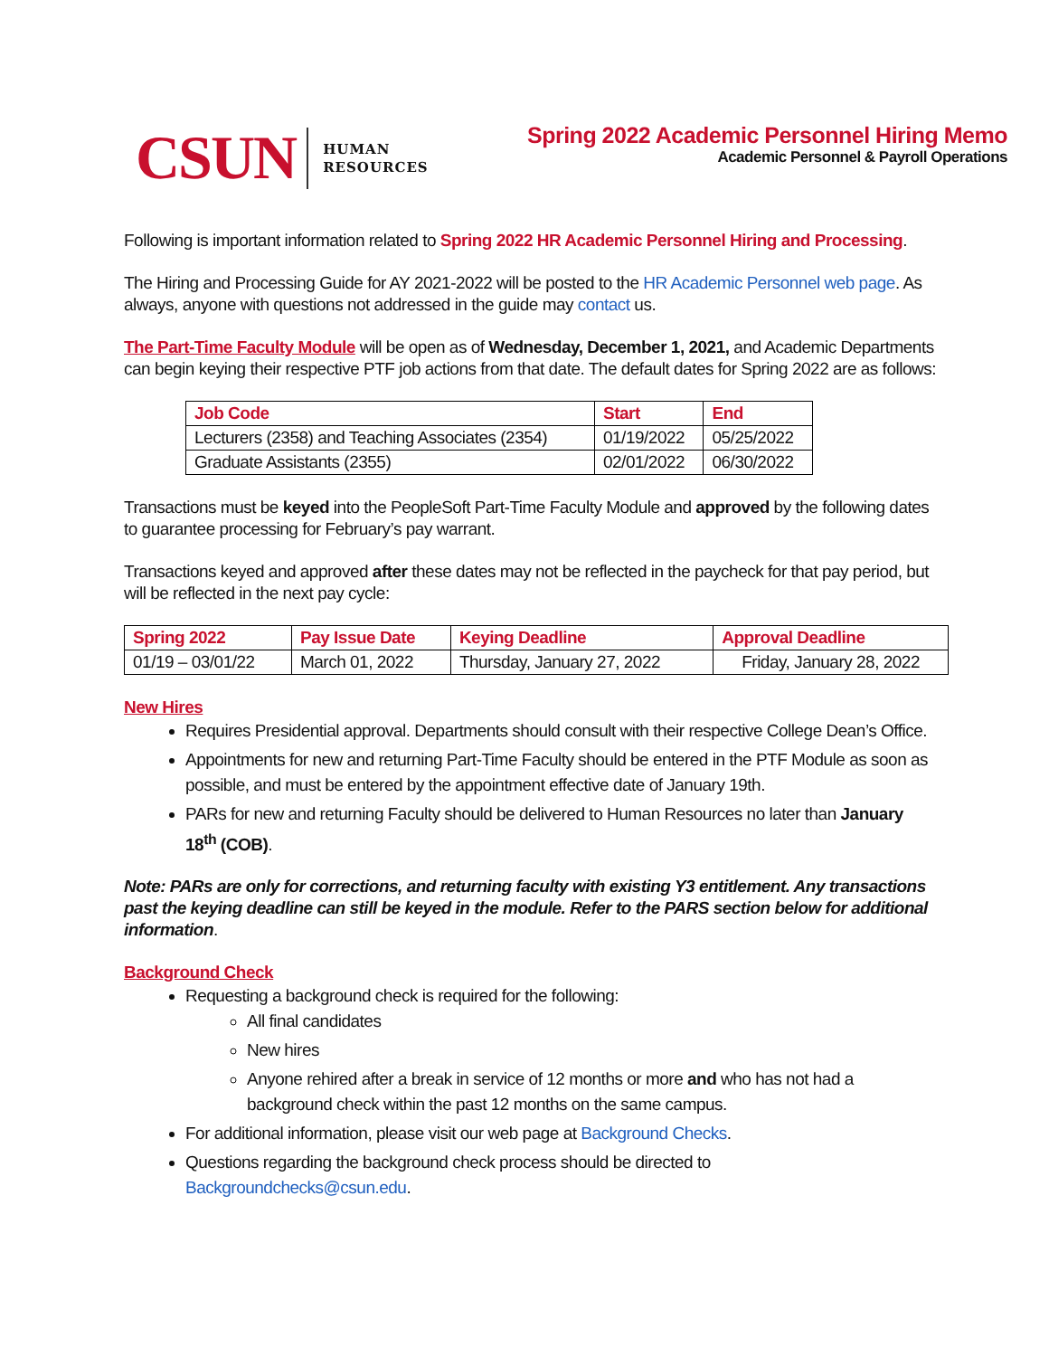CSUN
HUMAN
RESOURCES
Spring 2022 Academic Personnel Hiring Memo
Academic Personnel & Payroll Operations
Following is important information related to Spring 2022 HR Academic Personnel Hiring and Processing.
The Hiring and Processing Guide for AY 2021-2022 will be posted to the HR Academic Personnel web page. As always, anyone with questions not addressed in the guide may contact us.
The Part-Time Faculty Module will be open as of Wednesday, December 1, 2021, and Academic Departments can begin keying their respective PTF job actions from that date. The default dates for Spring 2022 are as follows:
| Job Code | Start | End |
| --- | --- | --- |
| Lecturers (2358) and Teaching Associates (2354) | 01/19/2022 | 05/25/2022 |
| Graduate Assistants (2355) | 02/01/2022 | 06/30/2022 |
Transactions must be keyed into the PeopleSoft Part-Time Faculty Module and approved by the following dates to guarantee processing for February’s pay warrant.
Transactions keyed and approved after these dates may not be reflected in the paycheck for that pay period, but will be reflected in the next pay cycle:
| Spring 2022 | Pay Issue Date | Keying Deadline | Approval Deadline |
| --- | --- | --- | --- |
| 01/19 – 03/01/22 | March 01, 2022 | Thursday, January 27, 2022 | Friday, January 28, 2022 |
New Hires
Requires Presidential approval. Departments should consult with their respective College Dean’s Office.
Appointments for new and returning Part-Time Faculty should be entered in the PTF Module as soon as possible, and must be entered by the appointment effective date of January 19th.
PARs for new and returning Faculty should be delivered to Human Resources no later than January 18<sup>th</sup> (COB).
Note: PARs are only for corrections, and returning faculty with existing Y3 entitlement. Any transactions past the keying deadline can still be keyed in the module. Refer to the PARS section below for additional information.
Background Check
Requesting a background check is required for the following:
All final candidates
New hires
Anyone rehired after a break in service of 12 months or more and who has not had a background check within the past 12 months on the same campus.
For additional information, please visit our web page at Background Checks.
Questions regarding the background check process should be directed to Backgroundchecks@csun.edu.